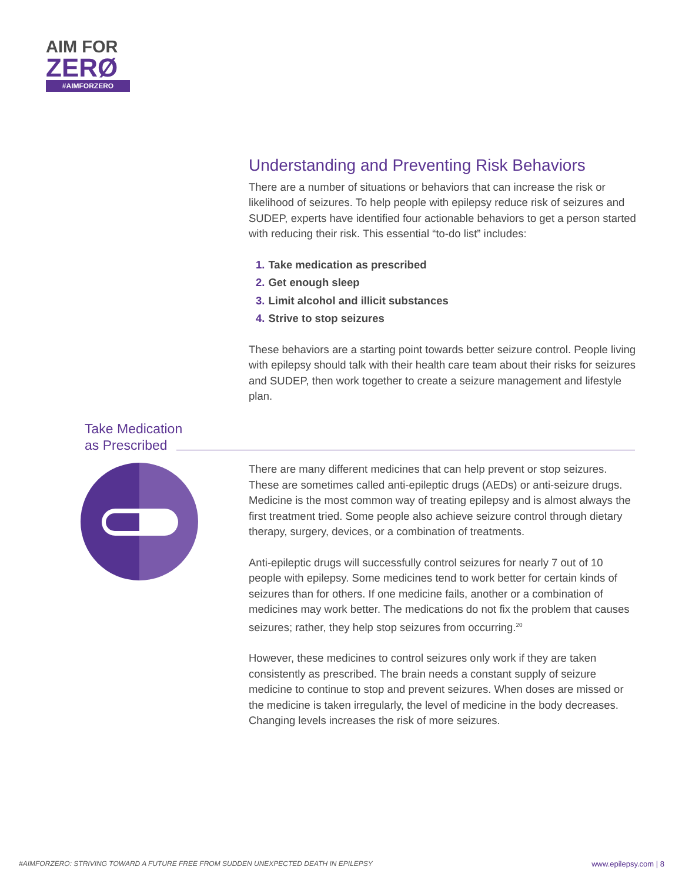AIM FOR
ZERØ
#AIMFORZERO
Understanding and Preventing Risk Behaviors
There are a number of situations or behaviors that can increase the risk or likelihood of seizures. To help people with epilepsy reduce risk of seizures and SUDEP, experts have identified four actionable behaviors to get a person started with reducing their risk. This essential “to-do list” includes:
1. Take medication as prescribed
2. Get enough sleep
3. Limit alcohol and illicit substances
4. Strive to stop seizures
These behaviors are a starting point towards better seizure control. People living with epilepsy should talk with their health care team about their risks for seizures and SUDEP, then work together to create a seizure management and lifestyle plan.
Take Medication
as Prescribed
There are many different medicines that can help prevent or stop seizures. These are sometimes called anti-epileptic drugs (AEDs) or anti-seizure drugs. Medicine is the most common way of treating epilepsy and is almost always the first treatment tried. Some people also achieve seizure control through dietary therapy, surgery, devices, or a combination of treatments.
Anti-epileptic drugs will successfully control seizures for nearly 7 out of 10 people with epilepsy. Some medicines tend to work better for certain kinds of seizures than for others. If one medicine fails, another or a combination of medicines may work better. The medications do not fix the problem that causes seizures; rather, they help stop seizures from occurring.<sup>20</sup>
However, these medicines to control seizures only work if they are taken consistently as prescribed. The brain needs a constant supply of seizure medicine to continue to stop and prevent seizures. When doses are missed or the medicine is taken irregularly, the level of medicine in the body decreases. Changing levels increases the risk of more seizures.
#AIMFORZERO: STRIVING TOWARD A FUTURE FREE FROM SUDDEN UNEXPECTED DEATH IN EPILEPSY www.epilepsy.com | 8